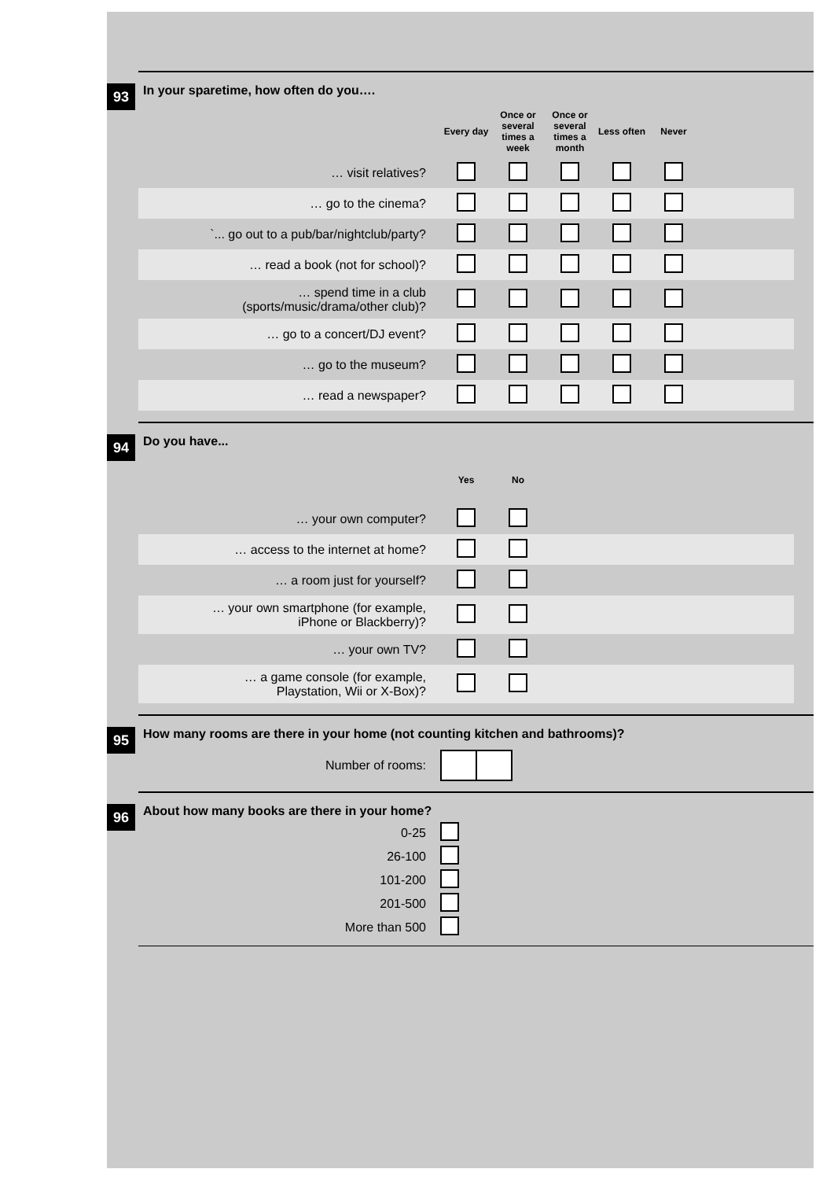93
In your sparetime, how often do you….
| | Every day | Once or several times a week | Once or several times a month | Less often | Never | |
| … visit relatives? | | | | | | |
| … go to the cinema? | | | | | | |
| `... go out to a pub/bar/nightclub/party? | | | | | | |
| … read a book (not for school)? | | | | | | |
| … spend time in a club (sports/music/drama/other club)? | | | | | | |
| … go to a concert/DJ event? | | | | | | |
| … go to the museum? | | | | | | |
| … read a newspaper? | | | | | | |
94
Do you have...
| | Yes | No | |
| … your own computer? | | | |
| … access to the internet at home? | | | |
| … a room just for yourself? | | | |
| … your own smartphone (for example, iPhone or Blackberry)? | | | |
| … your own TV? | | | |
| … a game console (for example, Playstation, Wii or X-Box)? | | | |
95
How many rooms are there in your home (not counting kitchen and bathrooms)?
| Number of rooms: | |
96
About how many books are there in your home?
| 0-25 | |
| 26-100 | |
| 101-200 | |
| 201-500 | |
| More than 500 | |